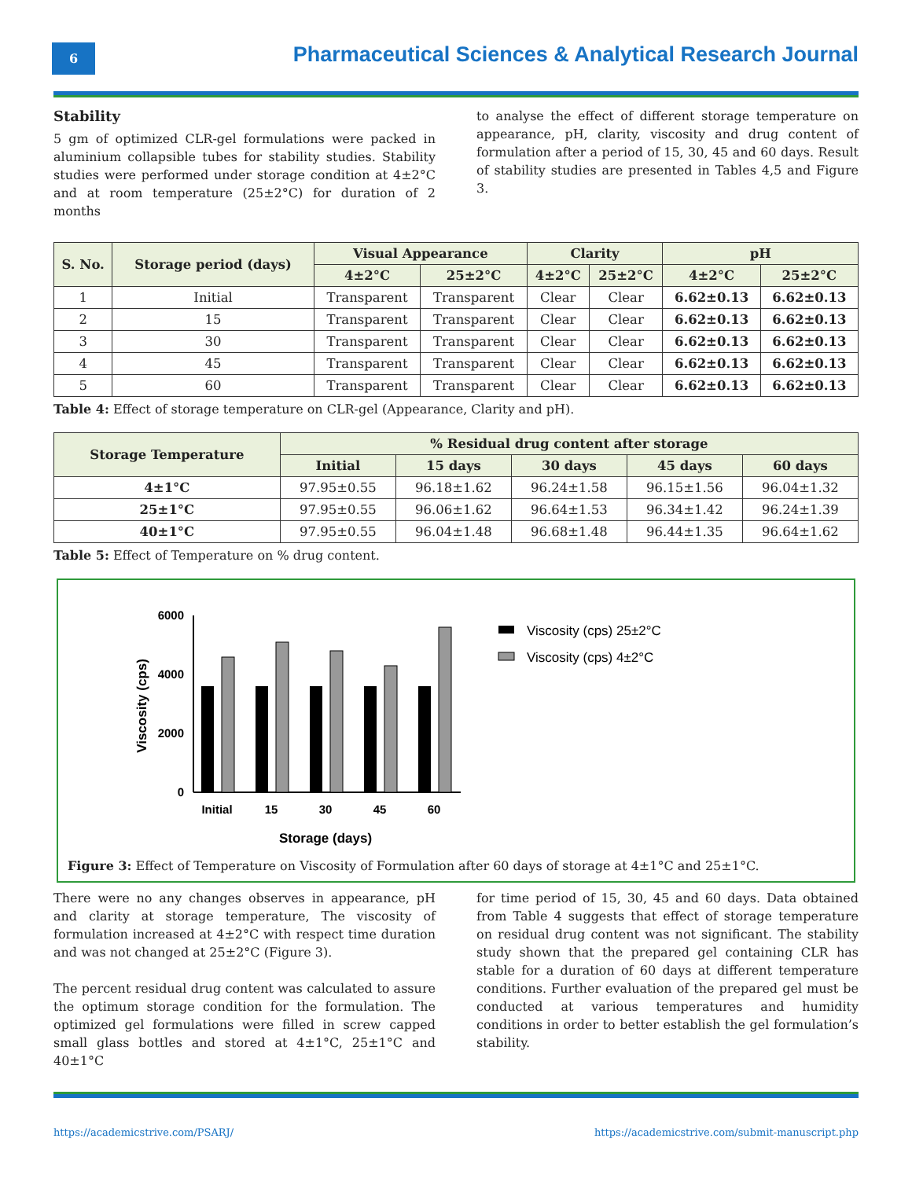6
Pharmaceutical Sciences & Analytical Research Journal
Stability
5 gm of optimized CLR-gel formulations were packed in aluminium collapsible tubes for stability studies. Stability studies were performed under storage condition at 4±2°C and at room temperature (25±2°C) for duration of 2 months
to analyse the effect of different storage temperature on appearance, pH, clarity, viscosity and drug content of formulation after a period of 15, 30, 45 and 60 days. Result of stability studies are presented in Tables 4,5 and Figure 3.
| S. No. | Storage period (days) | Visual Appearance | | Clarity | | pH | |
| --- | --- | --- | --- | --- | --- | --- | --- |
| | | 4±2°C | 25±2°C | 4±2°C | 25±2°C | 4±2°C | 25±2°C |
| 1 | Initial | Transparent | Transparent | Clear | Clear | 6.62±0.13 | 6.62±0.13 |
| 2 | 15 | Transparent | Transparent | Clear | Clear | 6.62±0.13 | 6.62±0.13 |
| 3 | 30 | Transparent | Transparent | Clear | Clear | 6.62±0.13 | 6.62±0.13 |
| 4 | 45 | Transparent | Transparent | Clear | Clear | 6.62±0.13 | 6.62±0.13 |
| 5 | 60 | Transparent | Transparent | Clear | Clear | 6.62±0.13 | 6.62±0.13 |
Table 4: Effect of storage temperature on CLR-gel (Appearance, Clarity and pH).
| Storage Temperature | % Residual drug content after storage | | | | |
| --- | --- | --- | --- | --- | --- |
| | Initial | 15 days | 30 days | 45 days | 60 days |
| 4±1°C | 97.95±0.55 | 96.18±1.62 | 96.24±1.58 | 96.15±1.56 | 96.04±1.32 |
| 25±1°C | 97.95±0.55 | 96.06±1.62 | 96.64±1.53 | 96.34±1.42 | 96.24±1.39 |
| 40±1°C | 97.95±0.55 | 96.04±1.48 | 96.68±1.48 | 96.44±1.35 | 96.64±1.62 |
Table 5: Effect of Temperature on % drug content.
6000
4000
2000
0
Viscosity (cps)
Initial
15
30
45
60
Storage (days)
Viscosity (cps) 25±2°C
Viscosity (cps) 4±2°C
Figure 3: Effect of Temperature on Viscosity of Formulation after 60 days of storage at 4±1°C and 25±1°C.
There were no any changes observes in appearance, pH and clarity at storage temperature, The viscosity of formulation increased at 4±2°C with respect time duration and was not changed at 25±2°C (Figure 3).
The percent residual drug content was calculated to assure the optimum storage condition for the formulation. The optimized gel formulations were filled in screw capped small glass bottles and stored at 4±1°C, 25±1°C and 40±1°C
for time period of 15, 30, 45 and 60 days. Data obtained from Table 4 suggests that effect of storage temperature on residual drug content was not significant. The stability study shown that the prepared gel containing CLR has stable for a duration of 60 days at different temperature conditions. Further evaluation of the prepared gel must be conducted at various temperatures and humidity conditions in order to better establish the gel formulation’s stability.
https://academicstrive.com/PSARJ/ https://academicstrive.com/submit-manuscript.php